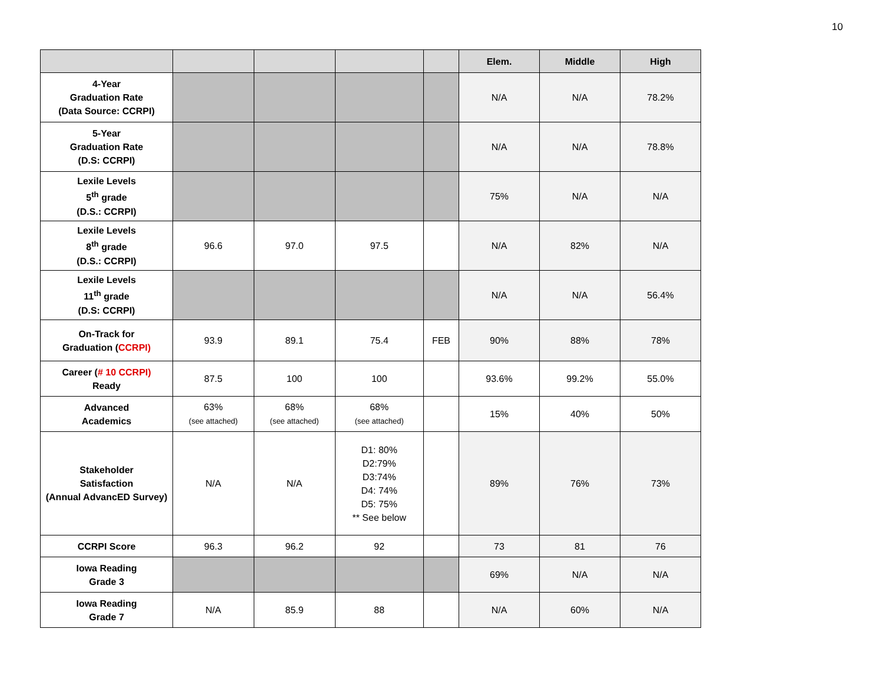10
| | | | | | Elem. | Middle | High |
| --- | --- | --- | --- | --- | --- | --- | --- |
| 4-Year Graduation Rate (Data Source: CCRPI) | | | | | N/A | N/A | 78.2% |
| 5-Year Graduation Rate (D.S: CCRPI) | | | | | N/A | N/A | 78.8% |
| Lexile Levels 5<sup>th</sup> grade (D.S.: CCRPI) | | | | | 75% | N/A | N/A |
| Lexile Levels 8<sup>th</sup> grade (D.S.: CCRPI) | 96.6 | 97.0 | 97.5 | | N/A | 82% | N/A |
| Lexile Levels 11<sup>th</sup> grade (D.S: CCRPI) | | | | | N/A | N/A | 56.4% |
| On-Track for Graduation ( CCRPI) | 93.9 | 89.1 | 75.4 | FEB | 90% | 88% | 78% |
| Career ( # 10 CCRPI) Ready | 87.5 | 100 | 100 | | 93.6% | 99.2% | 55.0% |
| Advanced Academics | 63% (see attached) | 68% (see attached) | 68% (see attached) | | 15% | 40% | 50% |
| Stakeholder Satisfaction (Annual AdvancED Survey) | N/A | N/A | D1: 80% D2:79% D3:74% D4: 74% D5: 75% ** See below | | 89% | 76% | 73% |
| CCRPI Score | 96.3 | 96.2 | 92 | | 73 | 81 | 76 |
| Iowa Reading Grade 3 | | | | | 69% | N/A | N/A |
| Iowa Reading Grade 7 | N/A | 85.9 | 88 | | N/A | 60% | N/A |